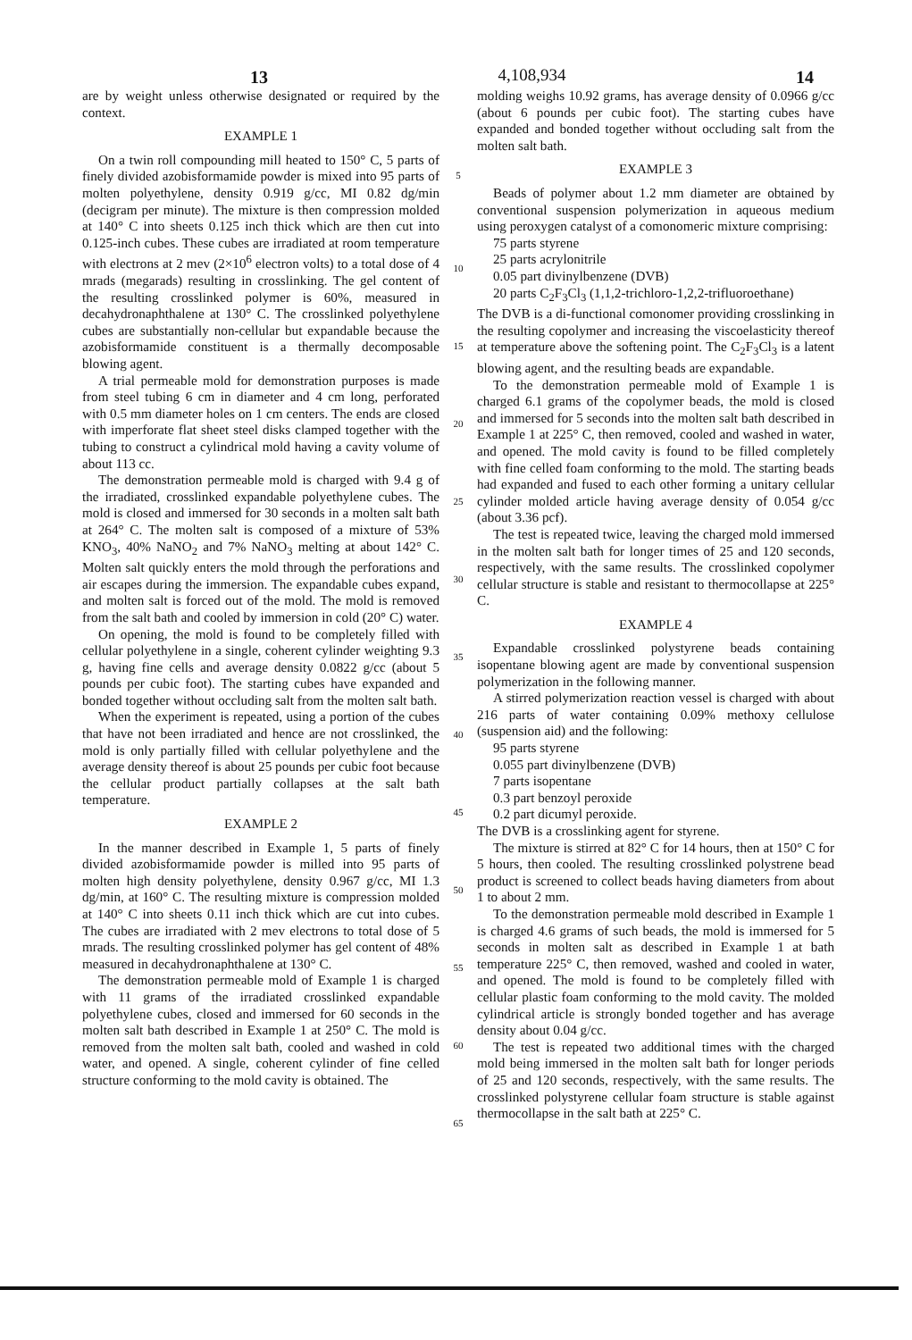13 4,108,934 14
are by weight unless otherwise designated or required by the context.
EXAMPLE 1
On a twin roll compounding mill heated to 150° C, 5 parts of finely divided azobisformamide powder is mixed into 95 parts of molten polyethylene, density 0.919 g/cc, MI 0.82 dg/min (decigram per minute). The mixture is then compression molded at 140° C into sheets 0.125 inch thick which are then cut into 0.125-inch cubes. These cubes are irradiated at room temperature with electrons at 2 mev (2×10<sup>6</sup> electron volts) to a total dose of 4 mrads (megarads) resulting in crosslinking. The gel content of the resulting crosslinked polymer is 60%, measured in decahydronaphthalene at 130° C. The crosslinked polyethylene cubes are substantially non-cellular but expandable because the azobisformamide constituent is a thermally decomposable blowing agent.
A trial permeable mold for demonstration purposes is made from steel tubing 6 cm in diameter and 4 cm long, perforated with 0.5 mm diameter holes on 1 cm centers. The ends are closed with imperforate flat sheet steel disks clamped together with the tubing to construct a cylindrical mold having a cavity volume of about 113 cc.
The demonstration permeable mold is charged with 9.4 g of the irradiated, crosslinked expandable polyethylene cubes. The mold is closed and immersed for 30 seconds in a molten salt bath at 264° C. The molten salt is composed of a mixture of 53% KNO<sub>3</sub>, 40% NaNO<sub>2</sub> and 7% NaNO<sub>3</sub> melting at about 142° C. Molten salt quickly enters the mold through the perforations and air escapes during the immersion. The expandable cubes expand, and molten salt is forced out of the mold. The mold is removed from the salt bath and cooled by immersion in cold (20° C) water.
On opening, the mold is found to be completely filled with cellular polyethylene in a single, coherent cylinder weighting 9.3 g, having fine cells and average density 0.0822 g/cc (about 5 pounds per cubic foot). The starting cubes have expanded and bonded together without occluding salt from the molten salt bath.
When the experiment is repeated, using a portion of the cubes that have not been irradiated and hence are not crosslinked, the mold is only partially filled with cellular polyethylene and the average density thereof is about 25 pounds per cubic foot because the cellular product partially collapses at the salt bath temperature.
EXAMPLE 2
In the manner described in Example 1, 5 parts of finely divided azobisformamide powder is milled into 95 parts of molten high density polyethylene, density 0.967 g/cc, MI 1.3 dg/min, at 160° C. The resulting mixture is compression molded at 140° C into sheets 0.11 inch thick which are cut into cubes. The cubes are irradiated with 2 mev electrons to total dose of 5 mrads. The resulting crosslinked polymer has gel content of 48% measured in decahydronaphthalene at 130° C.
The demonstration permeable mold of Example 1 is charged with 11 grams of the irradiated crosslinked expandable polyethylene cubes, closed and immersed for 60 seconds in the molten salt bath described in Example 1 at 250° C. The mold is removed from the molten salt bath, cooled and washed in cold water, and opened. A single, coherent cylinder of fine celled structure conforming to the mold cavity is obtained. The
5
10
15
20
25
30
35
40
45
50
55
60
65
molding weighs 10.92 grams, has average density of 0.0966 g/cc (about 6 pounds per cubic foot). The starting cubes have expanded and bonded together without occluding salt from the molten salt bath.
EXAMPLE 3
Beads of polymer about 1.2 mm diameter are obtained by conventional suspension polymerization in aqueous medium using peroxygen catalyst of a comonomeric mixture comprising:
75 parts styrene
25 parts acrylonitrile
0.05 part divinylbenzene (DVB)
20 parts C<sub>2</sub>F<sub>3</sub>Cl<sub>3</sub> (1,1,2-trichloro-1,2,2-trifluoroethane)
The DVB is a di-functional comonomer providing crosslinking in the resulting copolymer and increasing the viscoelasticity thereof at temperature above the softening point. The C<sub>2</sub>F<sub>3</sub>Cl<sub>3</sub> is a latent blowing agent, and the resulting beads are expandable.
To the demonstration permeable mold of Example 1 is charged 6.1 grams of the copolymer beads, the mold is closed and immersed for 5 seconds into the molten salt bath described in Example 1 at 225° C, then removed, cooled and washed in water, and opened. The mold cavity is found to be filled completely with fine celled foam conforming to the mold. The starting beads had expanded and fused to each other forming a unitary cellular cylinder molded article having average density of 0.054 g/cc (about 3.36 pcf).
The test is repeated twice, leaving the charged mold immersed in the molten salt bath for longer times of 25 and 120 seconds, respectively, with the same results. The crosslinked copolymer cellular structure is stable and resistant to thermocollapse at 225° C.
EXAMPLE 4
Expandable crosslinked polystyrene beads containing isopentane blowing agent are made by conventional suspension polymerization in the following manner.
A stirred polymerization reaction vessel is charged with about 216 parts of water containing 0.09% methoxy cellulose (suspension aid) and the following:
95 parts styrene
0.055 part divinylbenzene (DVB)
7 parts isopentane
0.3 part benzoyl peroxide
0.2 part dicumyl peroxide.
The DVB is a crosslinking agent for styrene.
The mixture is stirred at 82° C for 14 hours, then at 150° C for 5 hours, then cooled. The resulting crosslinked polystrene bead product is screened to collect beads having diameters from about 1 to about 2 mm.
To the demonstration permeable mold described in Example 1 is charged 4.6 grams of such beads, the mold is immersed for 5 seconds in molten salt as described in Example 1 at bath temperature 225° C, then removed, washed and cooled in water, and opened. The mold is found to be completely filled with cellular plastic foam conforming to the mold cavity. The molded cylindrical article is strongly bonded together and has average density about 0.04 g/cc.
The test is repeated two additional times with the charged mold being immersed in the molten salt bath for longer periods of 25 and 120 seconds, respectively, with the same results. The crosslinked polystyrene cellular foam structure is stable against thermocollapse in the salt bath at 225° C.